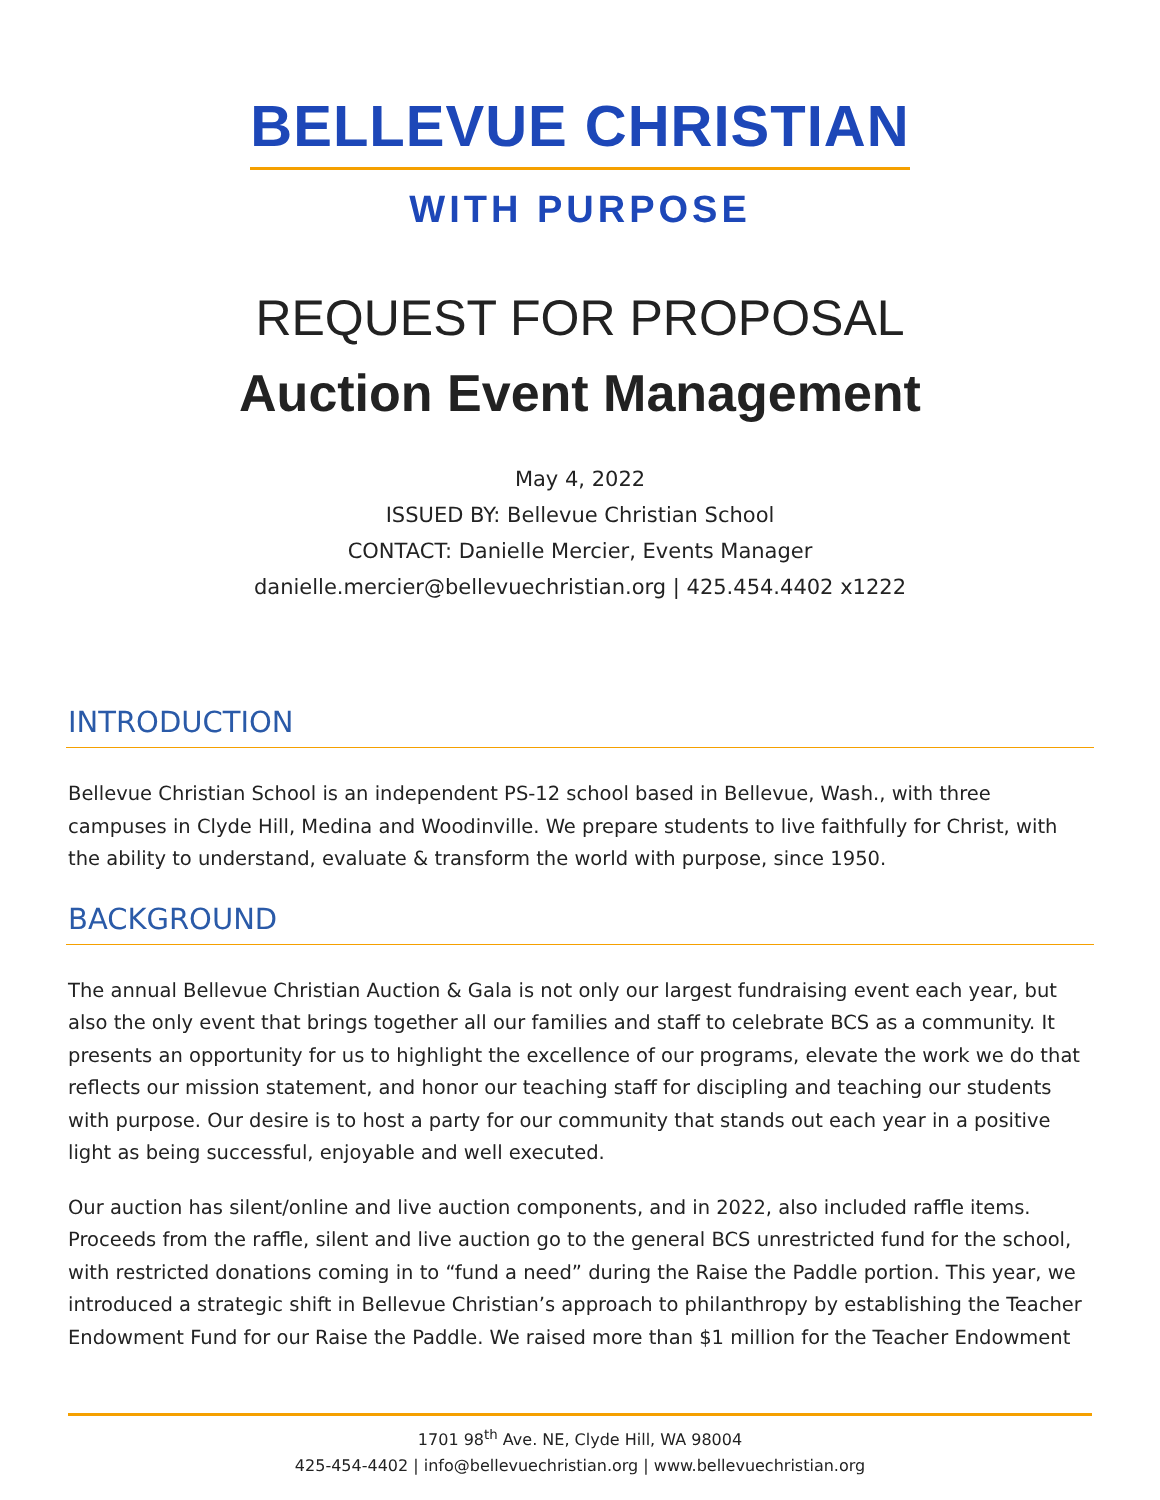BELLEVUE CHRISTIAN
WITH PURPOSE
REQUEST FOR PROPOSAL
Auction Event Management
May 4, 2022
ISSUED BY: Bellevue Christian School
CONTACT: Danielle Mercier, Events Manager
danielle.mercier@bellevuechristian.org | 425.454.4402 x1222
INTRODUCTION
Bellevue Christian School is an independent PS-12 school based in Bellevue, Wash., with three campuses in Clyde Hill, Medina and Woodinville. We prepare students to live faithfully for Christ, with the ability to understand, evaluate & transform the world with purpose, since 1950.
BACKGROUND
The annual Bellevue Christian Auction & Gala is not only our largest fundraising event each year, but also the only event that brings together all our families and staff to celebrate BCS as a community. It presents an opportunity for us to highlight the excellence of our programs, elevate the work we do that reflects our mission statement, and honor our teaching staff for discipling and teaching our students with purpose. Our desire is to host a party for our community that stands out each year in a positive light as being successful, enjoyable and well executed.
Our auction has silent/online and live auction components, and in 2022, also included raffle items. Proceeds from the raffle, silent and live auction go to the general BCS unrestricted fund for the school, with restricted donations coming in to “fund a need” during the Raise the Paddle portion. This year, we introduced a strategic shift in Bellevue Christian’s approach to philanthropy by establishing the Teacher Endowment Fund for our Raise the Paddle. We raised more than $1 million for the Teacher Endowment
1701 98<sup>th</sup> Ave. NE, Clyde Hill, WA 98004
425-454-4402 | info@bellevuechristian.org | www.bellevuechristian.org